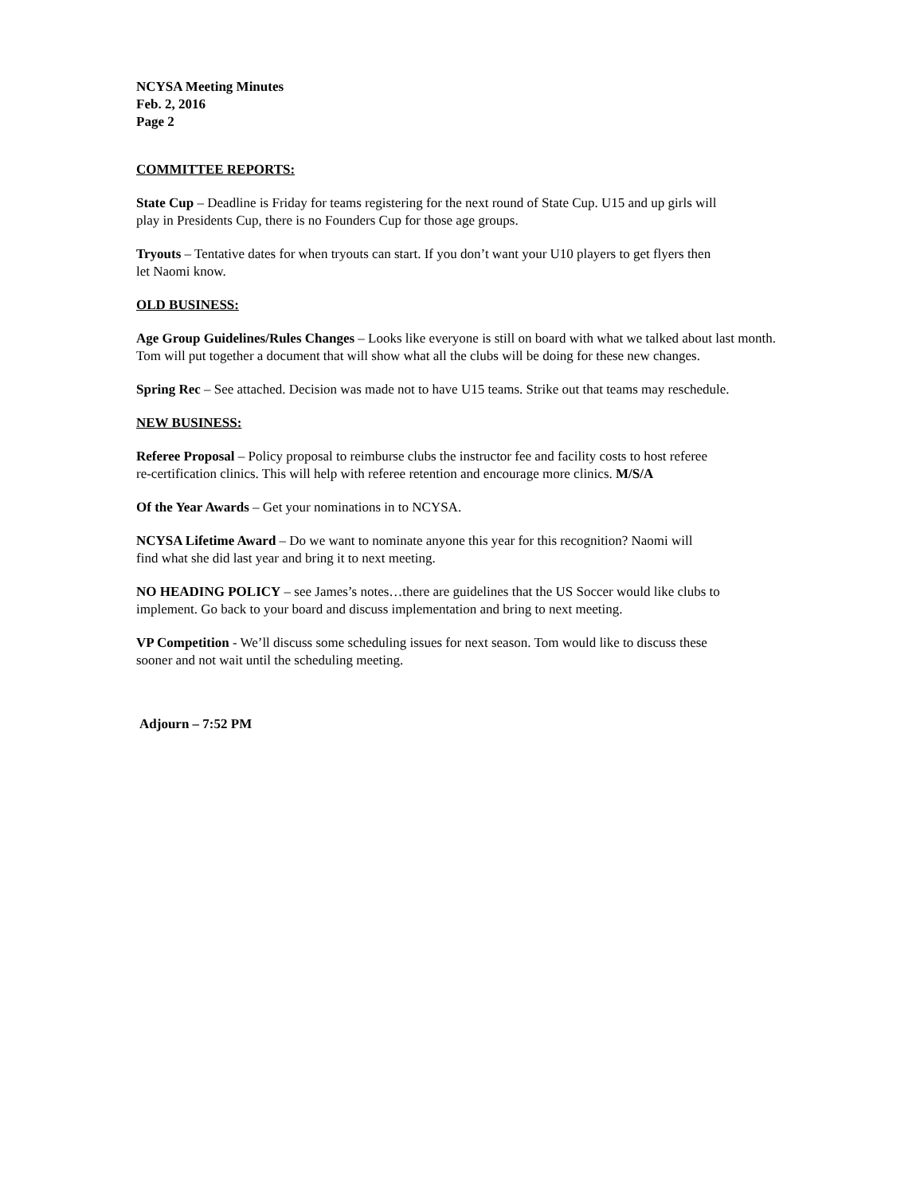NCYSA Meeting Minutes
Feb. 2, 2016
Page 2
COMMITTEE REPORTS:
State Cup – Deadline is Friday for teams registering for the next round of State Cup. U15 and up girls will
play in Presidents Cup, there is no Founders Cup for those age groups.
Tryouts – Tentative dates for when tryouts can start. If you don’t want your U10 players to get flyers then
let Naomi know.
OLD BUSINESS:
Age Group Guidelines/Rules Changes – Looks like everyone is still on board with what we talked about last month.
Tom will put together a document that will show what all the clubs will be doing for these new changes.
Spring Rec – See attached. Decision was made not to have U15 teams. Strike out that teams may reschedule.
NEW BUSINESS:
Referee Proposal – Policy proposal to reimburse clubs the instructor fee and facility costs to host referee
re-certification clinics. This will help with referee retention and encourage more clinics. M/S/A
Of the Year Awards – Get your nominations in to NCYSA.
NCYSA Lifetime Award – Do we want to nominate anyone this year for this recognition? Naomi will
find what she did last year and bring it to next meeting.
NO HEADING POLICY – see James’s notes…there are guidelines that the US Soccer would like clubs to
implement. Go back to your board and discuss implementation and bring to next meeting.
VP Competition - We’ll discuss some scheduling issues for next season. Tom would like to discuss these
sooner and not wait until the scheduling meeting.
Adjourn – 7:52 PM